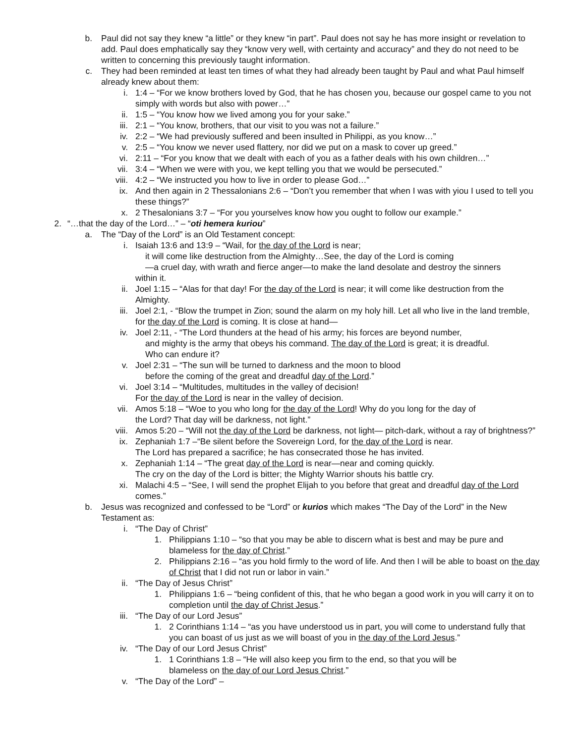b. Paul did not say they knew “a little” or they knew “in part”. Paul does not say he has more insight or revelation to add. Paul does emphatically say they “know very well, with certainty and accuracy” and they do not need to be written to concerning this previously taught information.
c. They had been reminded at least ten times of what they had already been taught by Paul and what Paul himself already knew about them:
i. 1:4 – “For we know brothers loved by God, that he has chosen you, because our gospel came to you not simply with words but also with power…”
ii. 1:5 – “You know how we lived among you for your sake.”
iii. 2:1 – “You know, brothers, that our visit to you was not a failure.”
iv. 2:2 – “We had previously suffered and been insulted in Philippi, as you know…”
v. 2:5 – “You know we never used flattery, nor did we put on a mask to cover up greed.”
vi. 2:11 – “For you know that we dealt with each of you as a father deals with his own children…”
vii. 3:4 – “When we were with you, we kept telling you that we would be persecuted.”
viii. 4:2 – “We instructed you how to live in order to please God…”
ix. And then again in 2 Thessalonians 2:6 – “Don’t you remember that when I was with yiou I used to tell you these things?”
x. 2 Thesalonians 3:7 – “For you yourselves know how you ought to follow our example.”
2. “…that the day of the Lord…” – “oti hemera kuriou”
a. The “Day of the Lord” is an Old Testament concept:
i. Isaiah 13:6 and 13:9 – “Wail, for the day of the Lord is near;
it will come like destruction from the Almighty…See, the day of the Lord is coming
—a cruel day, with wrath and fierce anger—to make the land desolate and destroy the sinners
within it.
ii. Joel 1:15 – “Alas for that day! For the day of the Lord is near; it will come like destruction from the Almighty.
iii. Joel 2:1, - “Blow the trumpet in Zion; sound the alarm on my holy hill. Let all who live in the land tremble, for the day of the Lord is coming. It is close at hand—
iv. Joel 2:11, - “The Lord thunders at the head of his army; his forces are beyond number,
and mighty is the army that obeys his command. The day of the Lord is great; it is dreadful.
Who can endure it?
v. Joel 2:31 – “The sun will be turned to darkness and the moon to blood
before the coming of the great and dreadful day of the Lord.”
vi. Joel 3:14 – “Multitudes, multitudes in the valley of decision!
For the day of the Lord is near in the valley of decision.
vii. Amos 5:18 – “Woe to you who long for the day of the Lord! Why do you long for the day of
the Lord? That day will be darkness, not light.”
viii. Amos 5:20 – “Will not the day of the Lord be darkness, not light— pitch-dark, without a ray of brightness?”
ix. Zephaniah 1:7 –“Be silent before the Sovereign Lord, for the day of the Lord is near.
The Lord has prepared a sacrifice; he has consecrated those he has invited.
x. Zephaniah 1:14 – “The great day of the Lord is near—near and coming quickly.
The cry on the day of the Lord is bitter; the Mighty Warrior shouts his battle cry.
xi. Malachi 4:5 – “See, I will send the prophet Elijah to you before that great and dreadful day of the Lord comes.”
b. Jesus was recognized and confessed to be “Lord” or kurios which makes “The Day of the Lord” in the New Testament as:
i. “The Day of Christ”
1. Philippians 1:10 – “so that you may be able to discern what is best and may be pure and blameless for the day of Christ.”
2. Philippians 2:16 – “as you hold firmly to the word of life. And then I will be able to boast on the day of Christ that I did not run or labor in vain.”
ii. “The Day of Jesus Christ”
1. Philippians 1:6 – “being confident of this, that he who began a good work in you will carry it on to completion until the day of Christ Jesus.”
iii. “The Day of our Lord Jesus”
1. 2 Corinthians 1:14 – “as you have understood us in part, you will come to understand fully that you can boast of us just as we will boast of you in the day of the Lord Jesus.”
iv. “The Day of our Lord Jesus Christ”
1. 1 Corinthians 1:8 – “He will also keep you firm to the end, so that you will be
blameless on the day of our Lord Jesus Christ.”
v. “The Day of the Lord” –